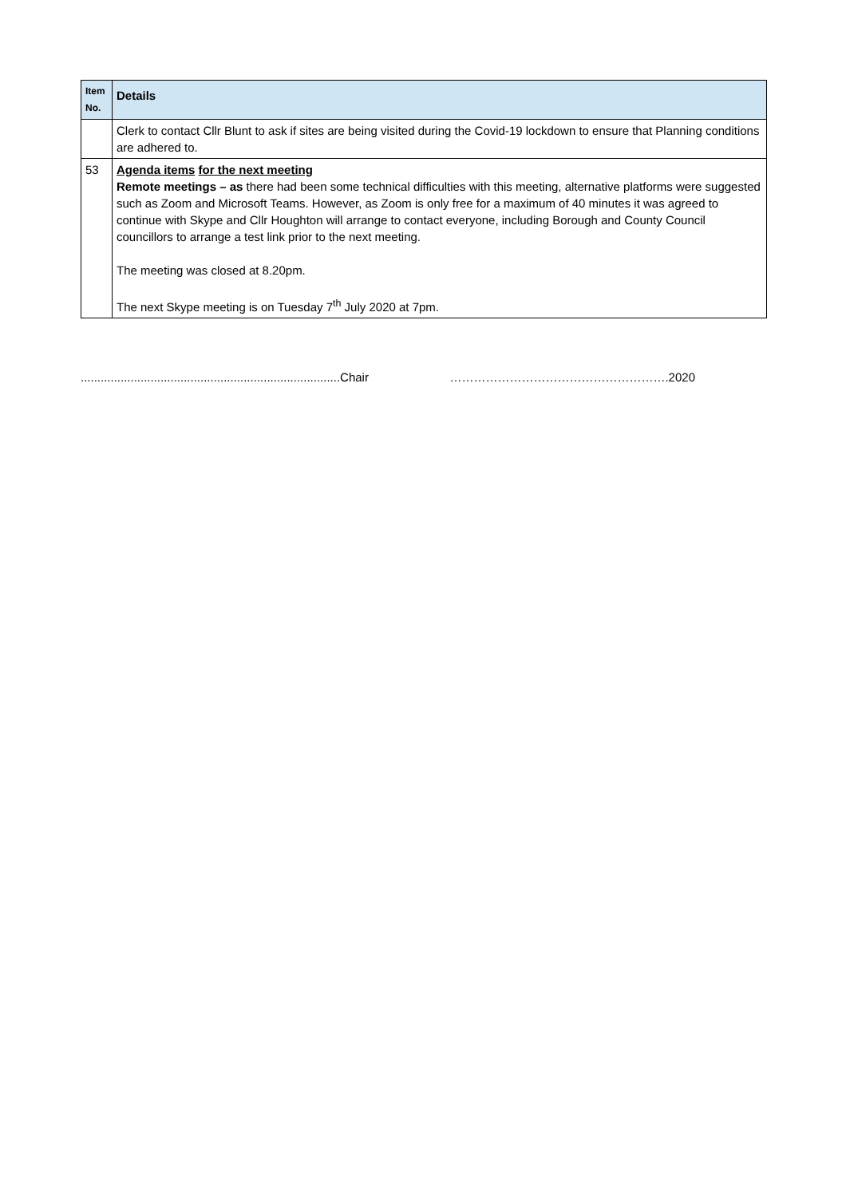| Item No. | Details |
| --- | --- |
| | Clerk to contact Cllr Blunt to ask if sites are being visited during the Covid-19 lockdown to ensure that Planning conditions are adhered to. |
| 53 | Agenda items for the next meeting Remote meetings – as there had been some technical difficulties with this meeting, alternative platforms were suggested such as Zoom and Microsoft Teams. However, as Zoom is only free for a maximum of 40 minutes it was agreed to continue with Skype and Cllr Houghton will arrange to contact everyone, including Borough and County Council councillors to arrange a test link prior to the next meeting. The meeting was closed at 8.20pm. The next Skype meeting is on Tuesday 7<sup>th</sup> July 2020 at 7pm. |
..............................................................................Chair ……………………………………………….2020